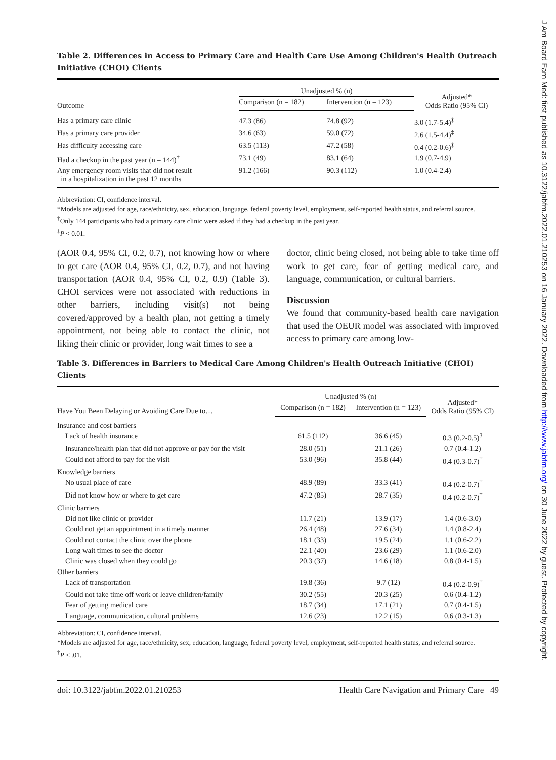Table 2. Differences in Access to Primary Care and Health Care Use Among Children's Health Outreach Initiative (CHOI) Clients
| Outcome | Unadjusted % (n) | | Adjusted* Odds Ratio (95% CI) |
| --- | --- | --- | --- |
| | Comparison (n = 182) | Intervention (n = 123) | |
| Has a primary care clinic | 47.3 (86) | 74.8 (92) | 3.0 (1.7-5.4)<sup>‡</sup> |
| Has a primary care provider | 34.6 (63) | 59.0 (72) | 2.6 (1.5-4.4)<sup>‡</sup> |
| Has difficulty accessing care | 63.5 (113) | 47.2 (58) | 0.4 (0.2-0.6)<sup>‡</sup> |
| Had a checkup in the past year (n = 144)<sup>†</sup> | 73.1 (49) | 83.1 (64) | 1.9 (0.7-4.9) |
| Any emergency room visits that did not result in a hospitalization in the past 12 months | 91.2 (166) | 90.3 (112) | 1.0 (0.4-2.4) |
Abbreviation: CI, confidence interval.
*Models are adjusted for age, race/ethnicity, sex, education, language, federal poverty level, employment, self-reported health status, and referral source.
<sup>†</sup> Only 144 participants who had a primary care clinic were asked if they had a checkup in the past year.
<sup>‡</sup> P < 0.01.
(AOR 0.4, 95% CI, 0.2, 0.7), not knowing how or where to get care (AOR 0.4, 95% CI, 0.2, 0.7), and not having transportation (AOR 0.4, 95% CI, 0.2, 0.9) (Table 3). CHOI services were not associated with reductions in other barriers, including visit(s) not being covered/approved by a health plan, not getting a timely appointment, not being able to contact the clinic, not liking their clinic or provider, long wait times to see a
doctor, clinic being closed, not being able to take time off work to get care, fear of getting medical care, and language, communication, or cultural barriers.
Discussion
We found that community-based health care navigation that used the OEUR model was associated with improved access to primary care among low-
Table 3. Differences in Barriers to Medical Care Among Children's Health Outreach Initiative (CHOI) Clients
| Have You Been Delaying or Avoiding Care Due to… | Unadjusted % (n) | | Adjusted* Odds Ratio (95% CI) |
| --- | --- | --- | --- |
| | Comparison (n = 182) | Intervention (n = 123) | |
| Insurance and cost barriers | | | |
| Lack of health insurance | 61.5 (112) | 36.6 (45) | 0.3 (0.2-0.5)<sup>3</sup> |
| Insurance/health plan that did not approve or pay for the visit | 28.0 (51) | 21.1 (26) | 0.7 (0.4-1.2) |
| Could not afford to pay for the visit | 53.0 (96) | 35.8 (44) | 0.4 (0.3-0.7)<sup>†</sup> |
| Knowledge barriers | | | |
| No usual place of care | 48.9 (89) | 33.3 (41) | 0.4 (0.2-0.7)<sup>†</sup> |
| Did not know how or where to get care | 47.2 (85) | 28.7 (35) | 0.4 (0.2-0.7)<sup>†</sup> |
| Clinic barriers | | | |
| Did not like clinic or provider | 11.7 (21) | 13.9 (17) | 1.4 (0.6-3.0) |
| Could not get an appointment in a timely manner | 26.4 (48) | 27.6 (34) | 1.4 (0.8-2.4) |
| Could not contact the clinic over the phone | 18.1 (33) | 19.5 (24) | 1.1 (0.6-2.2) |
| Long wait times to see the doctor | 22.1 (40) | 23.6 (29) | 1.1 (0.6-2.0) |
| Clinic was closed when they could go | 20.3 (37) | 14.6 (18) | 0.8 (0.4-1.5) |
| Other barriers | | | |
| Lack of transportation | 19.8 (36) | 9.7 (12) | 0.4 (0.2-0.9)<sup>†</sup> |
| Could not take time off work or leave children/family | 30.2 (55) | 20.3 (25) | 0.6 (0.4-1.2) |
| Fear of getting medical care | 18.7 (34) | 17.1 (21) | 0.7 (0.4-1.5) |
| Language, communication, cultural problems | 12.6 (23) | 12.2 (15) | 0.6 (0.3-1.3) |
Abbreviation: CI, confidence interval.
*Models are adjusted for age, race/ethnicity, sex, education, language, federal poverty level, employment, self-reported health status, and referral source.
<sup>†</sup> P < .01.
doi: 10.3122/jabfm.2022.01.210253 Health Care Navigation and Primary Care 49
J Am Board Fam Med: first published as 10.3122/jabfm.2022.01.210253 on 16 January 2022. Downloaded from http://www.jabfm.org/ on 30 June 2022 by guest. Protected by copyright.